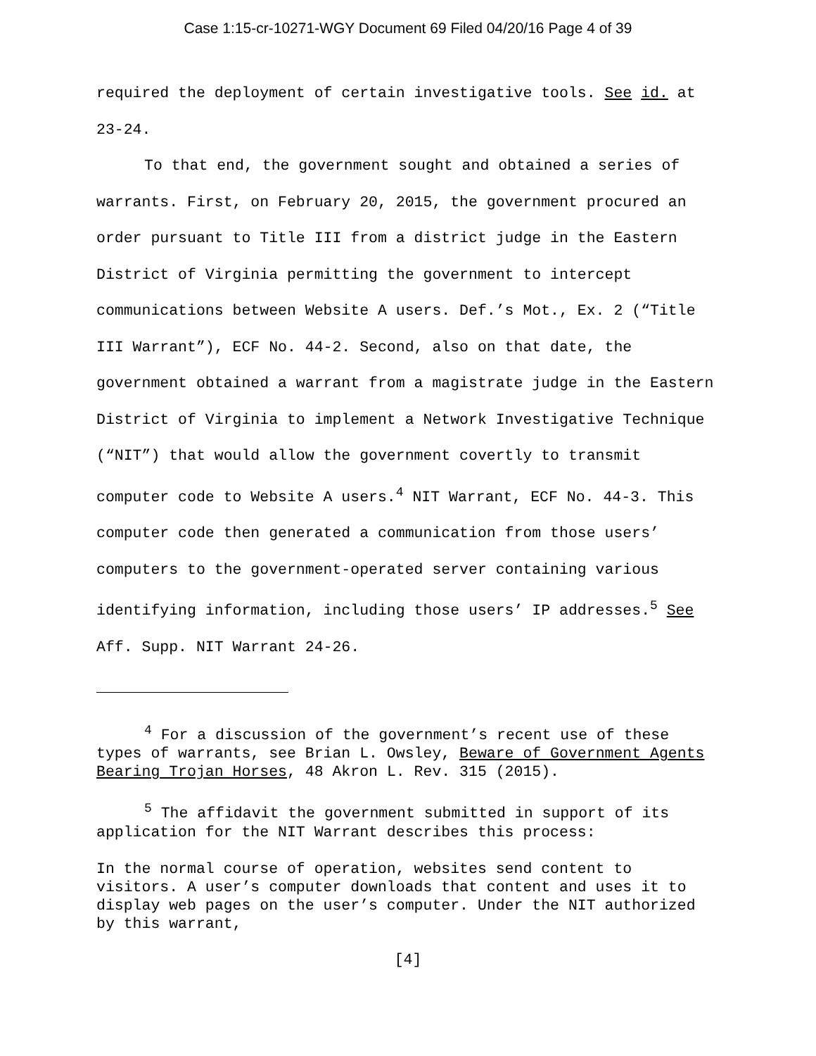Case 1:15-cr-10271-WGY Document 69 Filed 04/20/16 Page 4 of 39
required the deployment of certain investigative tools. See id. at 23-24.
To that end, the government sought and obtained a series of warrants. First, on February 20, 2015, the government procured an order pursuant to Title III from a district judge in the Eastern District of Virginia permitting the government to intercept communications between Website A users. Def.’s Mot., Ex. 2 (“Title III Warrant”), ECF No. 44-2. Second, also on that date, the government obtained a warrant from a magistrate judge in the Eastern District of Virginia to implement a Network Investigative Technique (“NIT”) that would allow the government covertly to transmit computer code to Website A users.<sup>4</sup> NIT Warrant, ECF No. 44-3. This computer code then generated a communication from those users’ computers to the government-operated server containing various identifying information, including those users’ IP addresses.<sup>5</sup> See Aff. Supp. NIT Warrant 24-26.
<sup>4</sup> For a discussion of the government’s recent use of these types of warrants, see Brian L. Owsley, Beware of Government Agents Bearing Trojan Horses, 48 Akron L. Rev. 315 (2015).
<sup>5</sup> The affidavit the government submitted in support of its application for the NIT Warrant describes this process:
In the normal course of operation, websites send content to visitors. A user’s computer downloads that content and uses it to display web pages on the user’s computer. Under the NIT authorized by this warrant,
[4]